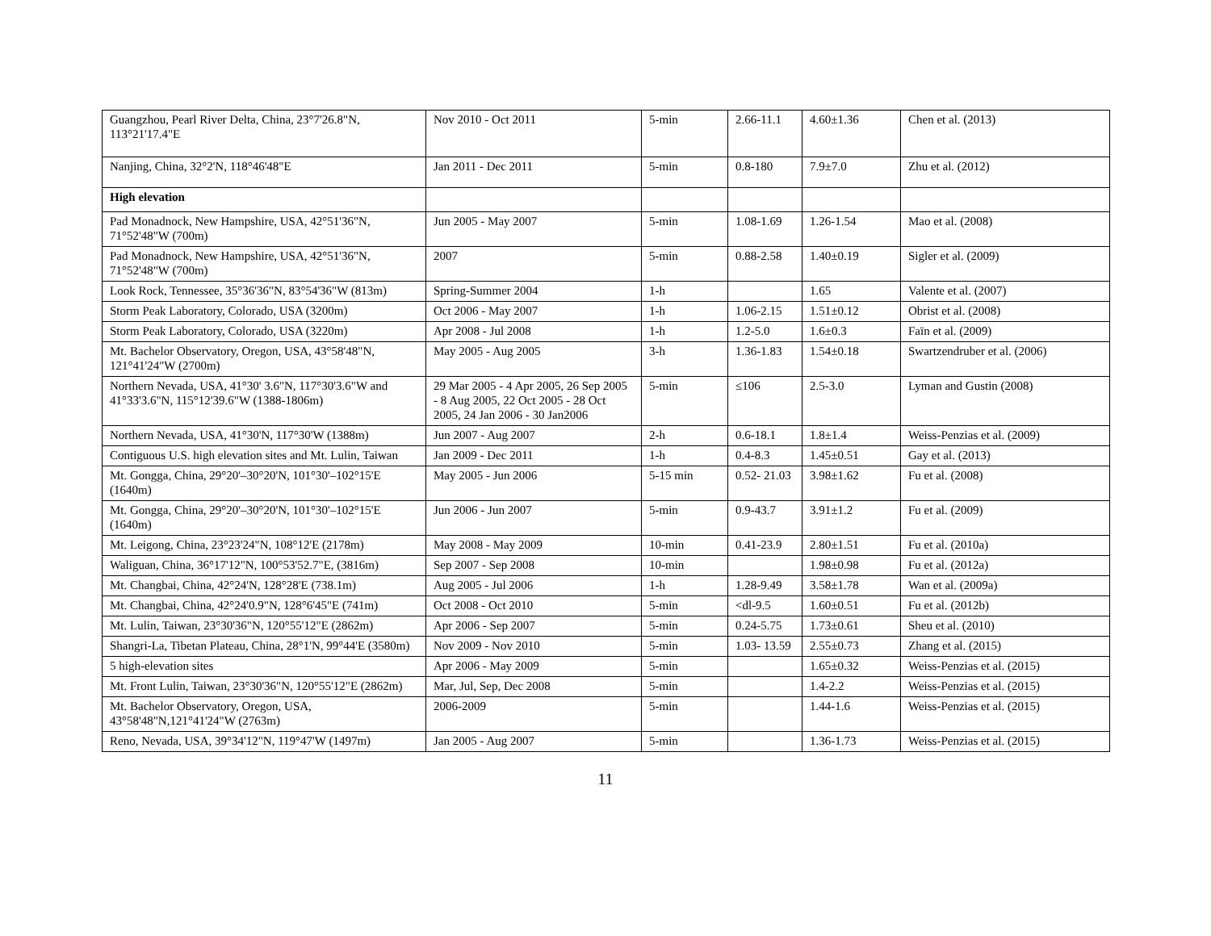| Guangzhou, Pearl River Delta, China, 23°7'26.8"N, 113°21'17.4"E | Nov 2010 - Oct 2011 | 5-min | 2.66-11.1 | 4.60±1.36 | Chen et al. (2013) |
| Nanjing, China, 32°2'N, 118°46'48"E | Jan 2011 - Dec 2011 | 5-min | 0.8-180 | 7.9±7.0 | Zhu et al. (2012) |
| High elevation | | | | | |
| Pad Monadnock, New Hampshire, USA, 42°51'36"N, 71°52'48"W (700m) | Jun 2005 - May 2007 | 5-min | 1.08-1.69 | 1.26-1.54 | Mao et al. (2008) |
| Pad Monadnock, New Hampshire, USA, 42°51'36"N, 71°52'48"W (700m) | 2007 | 5-min | 0.88-2.58 | 1.40±0.19 | Sigler et al. (2009) |
| Look Rock, Tennessee, 35°36'36"N, 83°54'36"W (813m) | Spring-Summer 2004 | 1-h | | 1.65 | Valente et al. (2007) |
| Storm Peak Laboratory, Colorado, USA (3200m) | Oct 2006 - May 2007 | 1-h | 1.06-2.15 | 1.51±0.12 | Obrist et al. (2008) |
| Storm Peak Laboratory, Colorado, USA (3220m) | Apr 2008 - Jul 2008 | 1-h | 1.2-5.0 | 1.6±0.3 | Faïn et al. (2009) |
| Mt. Bachelor Observatory, Oregon, USA, 43°58'48"N, 121°41'24"W (2700m) | May 2005 - Aug 2005 | 3-h | 1.36-1.83 | 1.54±0.18 | Swartzendruber et al. (2006) |
| Northern Nevada, USA, 41°30' 3.6"N, 117°30'3.6"W and 41°33'3.6"N, 115°12'39.6"W (1388-1806m) | 29 Mar 2005 - 4 Apr 2005, 26 Sep 2005 - 8 Aug 2005, 22 Oct 2005 - 28 Oct 2005, 24 Jan 2006 - 30 Jan2006 | 5-min | ≤106 | 2.5-3.0 | Lyman and Gustin (2008) |
| Northern Nevada, USA, 41°30'N, 117°30'W (1388m) | Jun 2007 - Aug 2007 | 2-h | 0.6-18.1 | 1.8±1.4 | Weiss-Penzias et al. (2009) |
| Contiguous U.S. high elevation sites and Mt. Lulin, Taiwan | Jan 2009 - Dec 2011 | 1-h | 0.4-8.3 | 1.45±0.51 | Gay et al. (2013) |
| Mt. Gongga, China, 29°20'–30°20'N, 101°30'–102°15'E (1640m) | May 2005 - Jun 2006 | 5-15 min | 0.52- 21.03 | 3.98±1.62 | Fu et al. (2008) |
| Mt. Gongga, China, 29°20'–30°20'N, 101°30'–102°15'E (1640m) | Jun 2006 - Jun 2007 | 5-min | 0.9-43.7 | 3.91±1.2 | Fu et al. (2009) |
| Mt. Leigong, China, 23°23'24"N, 108°12'E (2178m) | May 2008 - May 2009 | 10-min | 0.41-23.9 | 2.80±1.51 | Fu et al. (2010a) |
| Waliguan, China, 36°17'12"N, 100°53'52.7"E, (3816m) | Sep 2007 - Sep 2008 | 10-min | | 1.98±0.98 | Fu et al. (2012a) |
| Mt. Changbai, China, 42°24'N, 128°28'E (738.1m) | Aug 2005 - Jul 2006 | 1-h | 1.28-9.49 | 3.58±1.78 | Wan et al. (2009a) |
| Mt. Changbai, China, 42°24'0.9"N, 128°6'45"E (741m) | Oct 2008 - Oct 2010 | 5-min | <dl-9.5 | 1.60±0.51 | Fu et al. (2012b) |
| Mt. Lulin, Taiwan, 23°30'36"N, 120°55'12"E (2862m) | Apr 2006 - Sep 2007 | 5-min | 0.24-5.75 | 1.73±0.61 | Sheu et al. (2010) |
| Shangri-La, Tibetan Plateau, China, 28°1'N, 99°44'E (3580m) | Nov 2009 - Nov 2010 | 5-min | 1.03- 13.59 | 2.55±0.73 | Zhang et al. (2015) |
| 5 high-elevation sites | Apr 2006 - May 2009 | 5-min | | 1.65±0.32 | Weiss-Penzias et al. (2015) |
| Mt. Front Lulin, Taiwan, 23°30'36"N, 120°55'12"E (2862m) | Mar, Jul, Sep, Dec 2008 | 5-min | | 1.4-2.2 | Weiss-Penzias et al. (2015) |
| Mt. Bachelor Observatory, Oregon, USA, 43°58'48"N,121°41'24"W (2763m) | 2006-2009 | 5-min | | 1.44-1.6 | Weiss-Penzias et al. (2015) |
| Reno, Nevada, USA, 39°34'12"N, 119°47'W (1497m) | Jan 2005 - Aug 2007 | 5-min | | 1.36-1.73 | Weiss-Penzias et al. (2015) |
11